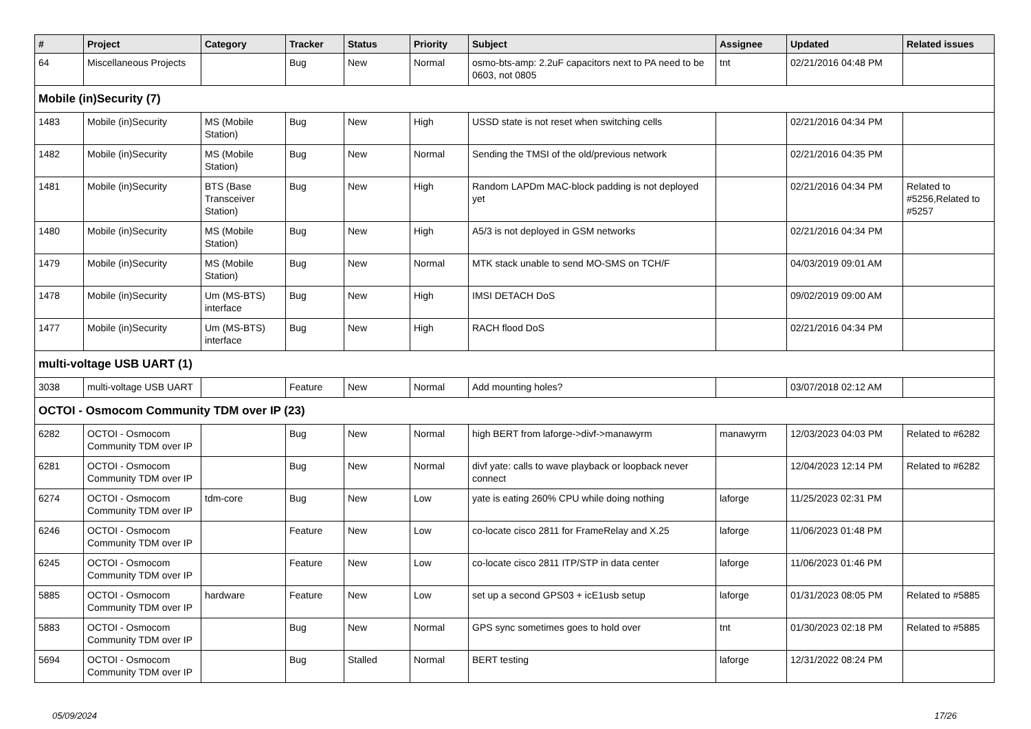| # | Project | Category | Tracker | Status | Priority | Subject | Assignee | Updated | Related issues |
| --- | --- | --- | --- | --- | --- | --- | --- | --- | --- |
| 64 | Miscellaneous Projects | | Bug | New | Normal | osmo-bts-amp: 2.2uF capacitors next to PA need to be 0603, not 0805 | tnt | 02/21/2016 04:48 PM | |
| Mobile (in)Security (7) | | | | | | | | | |
| 1483 | Mobile (in)Security | MS (Mobile Station) | Bug | New | High | USSD state is not reset when switching cells | | 02/21/2016 04:34 PM | |
| 1482 | Mobile (in)Security | MS (Mobile Station) | Bug | New | Normal | Sending the TMSI of the old/previous network | | 02/21/2016 04:35 PM | |
| 1481 | Mobile (in)Security | BTS (Base Transceiver Station) | Bug | New | High | Random LAPDm MAC-block padding is not deployed yet | | 02/21/2016 04:34 PM | Related to #5256,Related to #5257 |
| 1480 | Mobile (in)Security | MS (Mobile Station) | Bug | New | High | A5/3 is not deployed in GSM networks | | 02/21/2016 04:34 PM | |
| 1479 | Mobile (in)Security | MS (Mobile Station) | Bug | New | Normal | MTK stack unable to send MO-SMS on TCH/F | | 04/03/2019 09:01 AM | |
| 1478 | Mobile (in)Security | Um (MS-BTS) interface | Bug | New | High | IMSI DETACH DoS | | 09/02/2019 09:00 AM | |
| 1477 | Mobile (in)Security | Um (MS-BTS) interface | Bug | New | High | RACH flood DoS | | 02/21/2016 04:34 PM | |
| multi-voltage USB UART (1) | | | | | | | | | |
| 3038 | multi-voltage USB UART | | Feature | New | Normal | Add mounting holes? | | 03/07/2018 02:12 AM | |
| OCTOI - Osmocom Community TDM over IP (23) | | | | | | | | | |
| 6282 | OCTOI - Osmocom Community TDM over IP | | Bug | New | Normal | high BERT from laforge->divf->manawyrm | manawyrm | 12/03/2023 04:03 PM | Related to #6282 |
| 6281 | OCTOI - Osmocom Community TDM over IP | | Bug | New | Normal | divf yate: calls to wave playback or loopback never connect | | 12/04/2023 12:14 PM | Related to #6282 |
| 6274 | OCTOI - Osmocom Community TDM over IP | tdm-core | Bug | New | Low | yate is eating 260% CPU while doing nothing | laforge | 11/25/2023 02:31 PM | |
| 6246 | OCTOI - Osmocom Community TDM over IP | | Feature | New | Low | co-locate cisco 2811 for FrameRelay and X.25 | laforge | 11/06/2023 01:48 PM | |
| 6245 | OCTOI - Osmocom Community TDM over IP | | Feature | New | Low | co-locate cisco 2811 ITP/STP in data center | laforge | 11/06/2023 01:46 PM | |
| 5885 | OCTOI - Osmocom Community TDM over IP | hardware | Feature | New | Low | set up a second GPS03 + icE1usb setup | laforge | 01/31/2023 08:05 PM | Related to #5885 |
| 5883 | OCTOI - Osmocom Community TDM over IP | | Bug | New | Normal | GPS sync sometimes goes to hold over | tnt | 01/30/2023 02:18 PM | Related to #5885 |
| 5694 | OCTOI - Osmocom Community TDM over IP | | Bug | Stalled | Normal | BERT testing | laforge | 12/31/2022 08:24 PM | |
05/09/2024 17/26